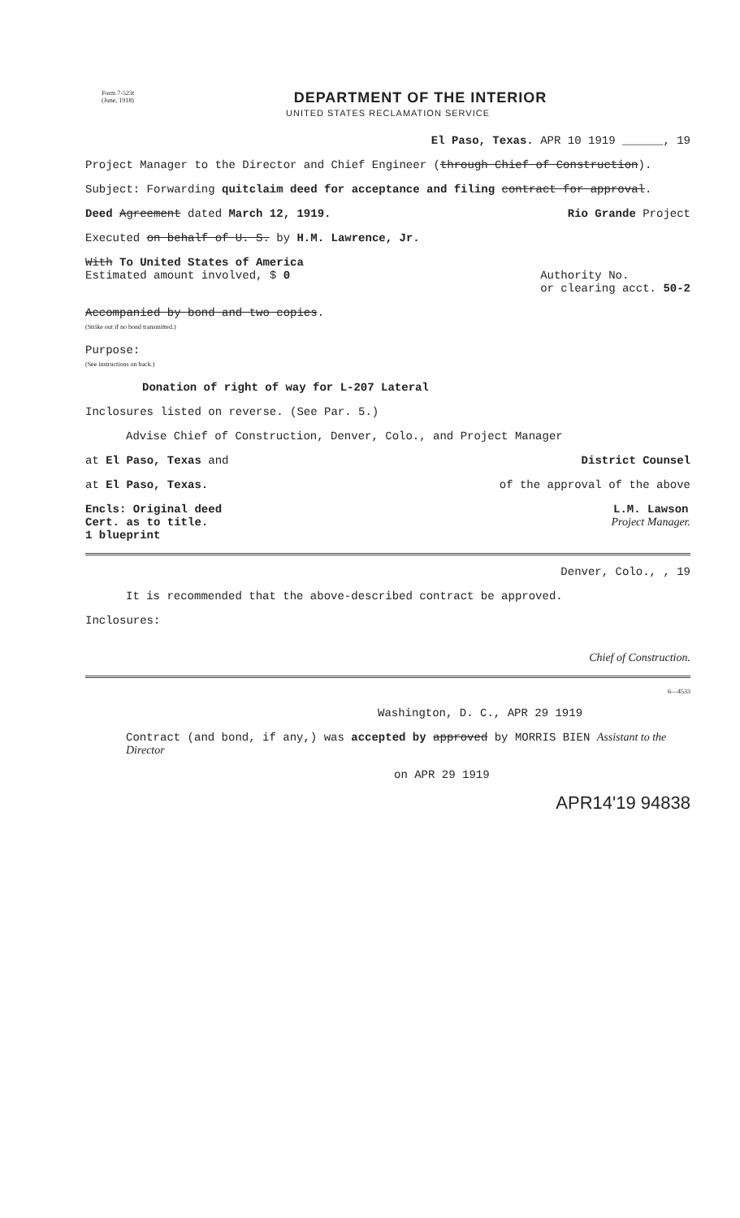Form 7-523t
(June, 1918)
DEPARTMENT OF THE INTERIOR
UNITED STATES RECLAMATION SERVICE
El Paso, Texas. APR 10 1919 ______, 19
Project Manager to the Director and Chief Engineer (through Chief of Construction).
Subject: Forwarding quitclaim deed for acceptance and filing contract for approval.
Deed Agreement dated March 12, 1919. Rio Grande Project
Executed on behalf of U. S. by H.M. Lawrence, Jr.
With To United States of America
Estimated amount involved, $ 0 Authority No.
or clearing acct. 50-2
Accompanied by bond and two copies.
(Strike out if no bond transmitted.)
Purpose:
(See instructions on back.)
Donation of right of way for L-207 Lateral
Inclosures listed on reverse. (See Par. 5.)
Advise Chief of Construction, Denver, Colo., and Project Manager
at El Paso, Texas and District Counsel
at El Paso, Texas. of the approval of the above
Encls: Original deed
Cert. as to title.
1 blueprint L.M. Lawson
Project Manager.
Denver, Colo., , 19
It is recommended that the above-described contract be approved.
Inclosures:
Chief of Construction.
6—4533
Washington, D. C., APR 29 1919
Contract (and bond, if any,) was accepted by approved by MORRIS BIEN Assistant to the Director
on APR 29 1919
APR14'19 94838